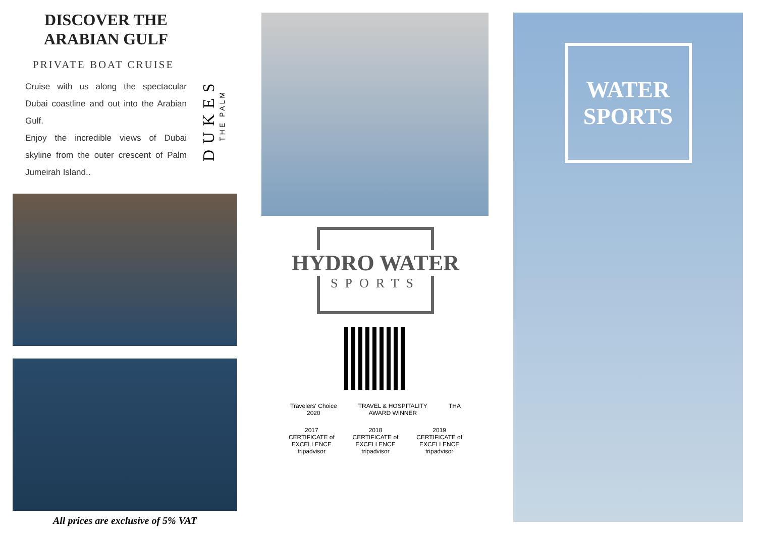DISCOVER THE ARABIAN GULF
PRIVATE BOAT CRUISE
Cruise with us along the spectacular Dubai coastline and out into the Arabian Gulf.
Enjoy the incredible views of Dubai skyline from the outer crescent of Palm Jumeirah Island..
DUKES
THE PALM
All prices are exclusive of 5% VAT
HYDRO WATER
SPORTS
Travelers' Choice
2020
TRAVEL & HOSPITALITY
AWARD WINNER
THA
2017
CERTIFICATE of EXCELLENCE
tripadvisor
2018
CERTIFICATE of EXCELLENCE
tripadvisor
2019
CERTIFICATE of EXCELLENCE
tripadvisor
WATER SPORTS